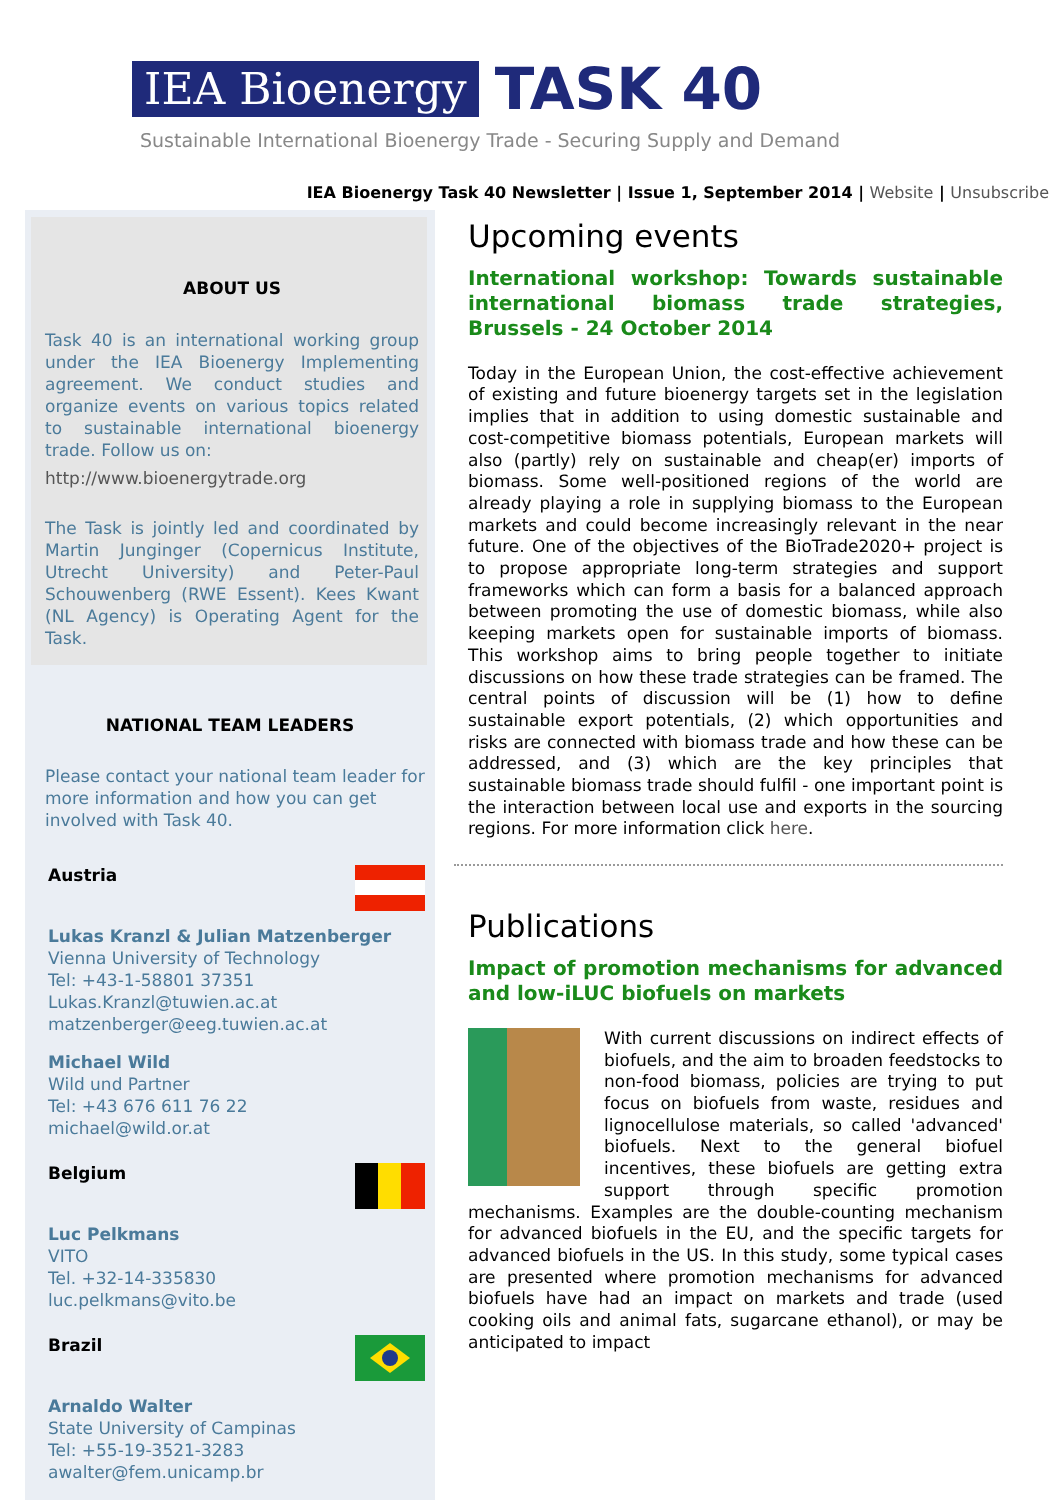IEA Bioenergy
TASK 40
Sustainable International Bioenergy Trade - Securing Supply and Demand
IEA Bioenergy Task 40 Newsletter | Issue 1, September 2014 | Website | Unsubscribe
ABOUT US
Task 40 is an international working group under the IEA Bioenergy Implementing agreement. We conduct studies and organize events on various topics related to sustainable international bioenergy trade. Follow us on:
http://www.bioenergytrade.org
The Task is jointly led and coordinated by Martin Junginger (Copernicus Institute, Utrecht University) and Peter-Paul Schouwenberg (RWE Essent). Kees Kwant (NL Agency) is Operating Agent for the Task.
NATIONAL TEAM LEADERS
Please contact your national team leader for more information and how you can get involved with Task 40.
Austria
Lukas Kranzl & Julian Matzenberger
Vienna University of Technology
Tel: +43-1-58801 37351
Lukas.Kranzl@tuwien.ac.at
matzenberger@eeg.tuwien.ac.at
Michael Wild
Wild und Partner
Tel: +43 676 611 76 22
michael@wild.or.at
Belgium
Luc Pelkmans
VITO
Tel. +32-14-335830
luc.pelkmans@vito.be
Brazil
Arnaldo Walter
State University of Campinas
Tel: +55-19-3521-3283
awalter@fem.unicamp.br
Upcoming events
International workshop: Towards sustainable international biomass trade strategies, Brussels - 24 October 2014
Today in the European Union, the cost-effective achievement of existing and future bioenergy targets set in the legislation implies that in addition to using domestic sustainable and cost-competitive biomass potentials, European markets will also (partly) rely on sustainable and cheap(er) imports of biomass. Some well-positioned regions of the world are already playing a role in supplying biomass to the European markets and could become increasingly relevant in the near future. One of the objectives of the BioTrade2020+ project is to propose appropriate long-term strategies and support frameworks which can form a basis for a balanced approach between promoting the use of domestic biomass, while also keeping markets open for sustainable imports of biomass. This workshop aims to bring people together to initiate discussions on how these trade strategies can be framed. The central points of discussion will be (1) how to define sustainable export potentials, (2) which opportunities and risks are connected with biomass trade and how these can be addressed, and (3) which are the key principles that sustainable biomass trade should fulfil - one important point is the interaction between local use and exports in the sourcing regions. For more information click here.
Publications
Impact of promotion mechanisms for advanced and low-iLUC biofuels on markets
With current discussions on indirect effects of biofuels, and the aim to broaden feedstocks to non-food biomass, policies are trying to put focus on biofuels from waste, residues and lignocellulose materials, so called 'advanced' biofuels. Next to the general biofuel incentives, these biofuels are getting extra support through specific promotion mechanisms. Examples are the double-counting mechanism for advanced biofuels in the EU, and the specific targets for advanced biofuels in the US. In this study, some typical cases are presented where promotion mechanisms for advanced biofuels have had an impact on markets and trade (used cooking oils and animal fats, sugarcane ethanol), or may be anticipated to impact